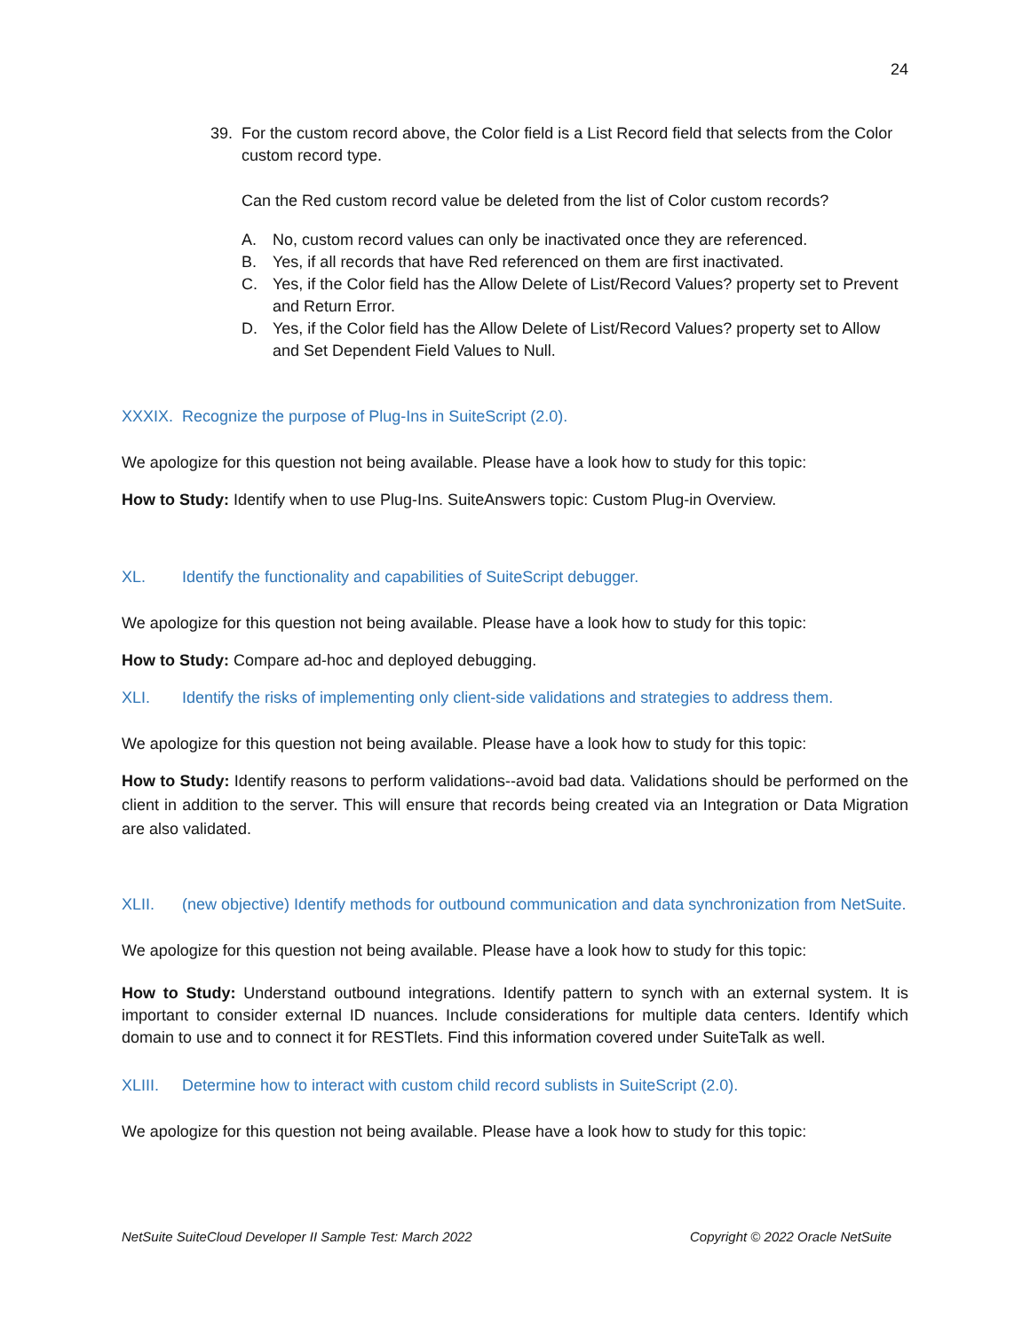24
39. For the custom record above, the Color field is a List Record field that selects from the Color custom record type.
Can the Red custom record value be deleted from the list of Color custom records?
A. No, custom record values can only be inactivated once they are referenced.
B. Yes, if all records that have Red referenced on them are first inactivated.
C. Yes, if the Color field has the Allow Delete of List/Record Values? property set to Prevent and Return Error.
D. Yes, if the Color field has the Allow Delete of List/Record Values? property set to Allow and Set Dependent Field Values to Null.
XXXIX. Recognize the purpose of Plug-Ins in SuiteScript (2.0).
We apologize for this question not being available. Please have a look how to study for this topic:
How to Study: Identify when to use Plug-Ins. SuiteAnswers topic: Custom Plug-in Overview.
XL. Identify the functionality and capabilities of SuiteScript debugger.
We apologize for this question not being available. Please have a look how to study for this topic:
How to Study: Compare ad-hoc and deployed debugging.
XLI. Identify the risks of implementing only client-side validations and strategies to address them.
We apologize for this question not being available. Please have a look how to study for this topic:
How to Study: Identify reasons to perform validations--avoid bad data. Validations should be performed on the client in addition to the server. This will ensure that records being created via an Integration or Data Migration are also validated.
XLII. (new objective) Identify methods for outbound communication and data synchronization from NetSuite.
We apologize for this question not being available. Please have a look how to study for this topic:
How to Study: Understand outbound integrations. Identify pattern to synch with an external system. It is important to consider external ID nuances. Include considerations for multiple data centers. Identify which domain to use and to connect it for RESTlets. Find this information covered under SuiteTalk as well.
XLIII. Determine how to interact with custom child record sublists in SuiteScript (2.0).
We apologize for this question not being available. Please have a look how to study for this topic:
NetSuite SuiteCloud Developer II Sample Test: March 2022 Copyright © 2022 Oracle NetSuite